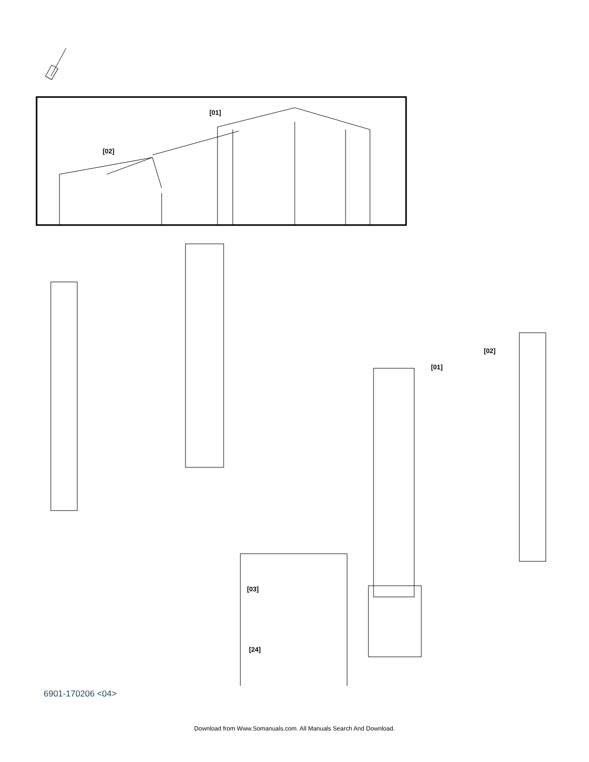[01]
[02]
[02]
[01]
[03]
[24]
6901-170206 <04>
Download from Www.Somanuals.com. All Manuals Search And Download.